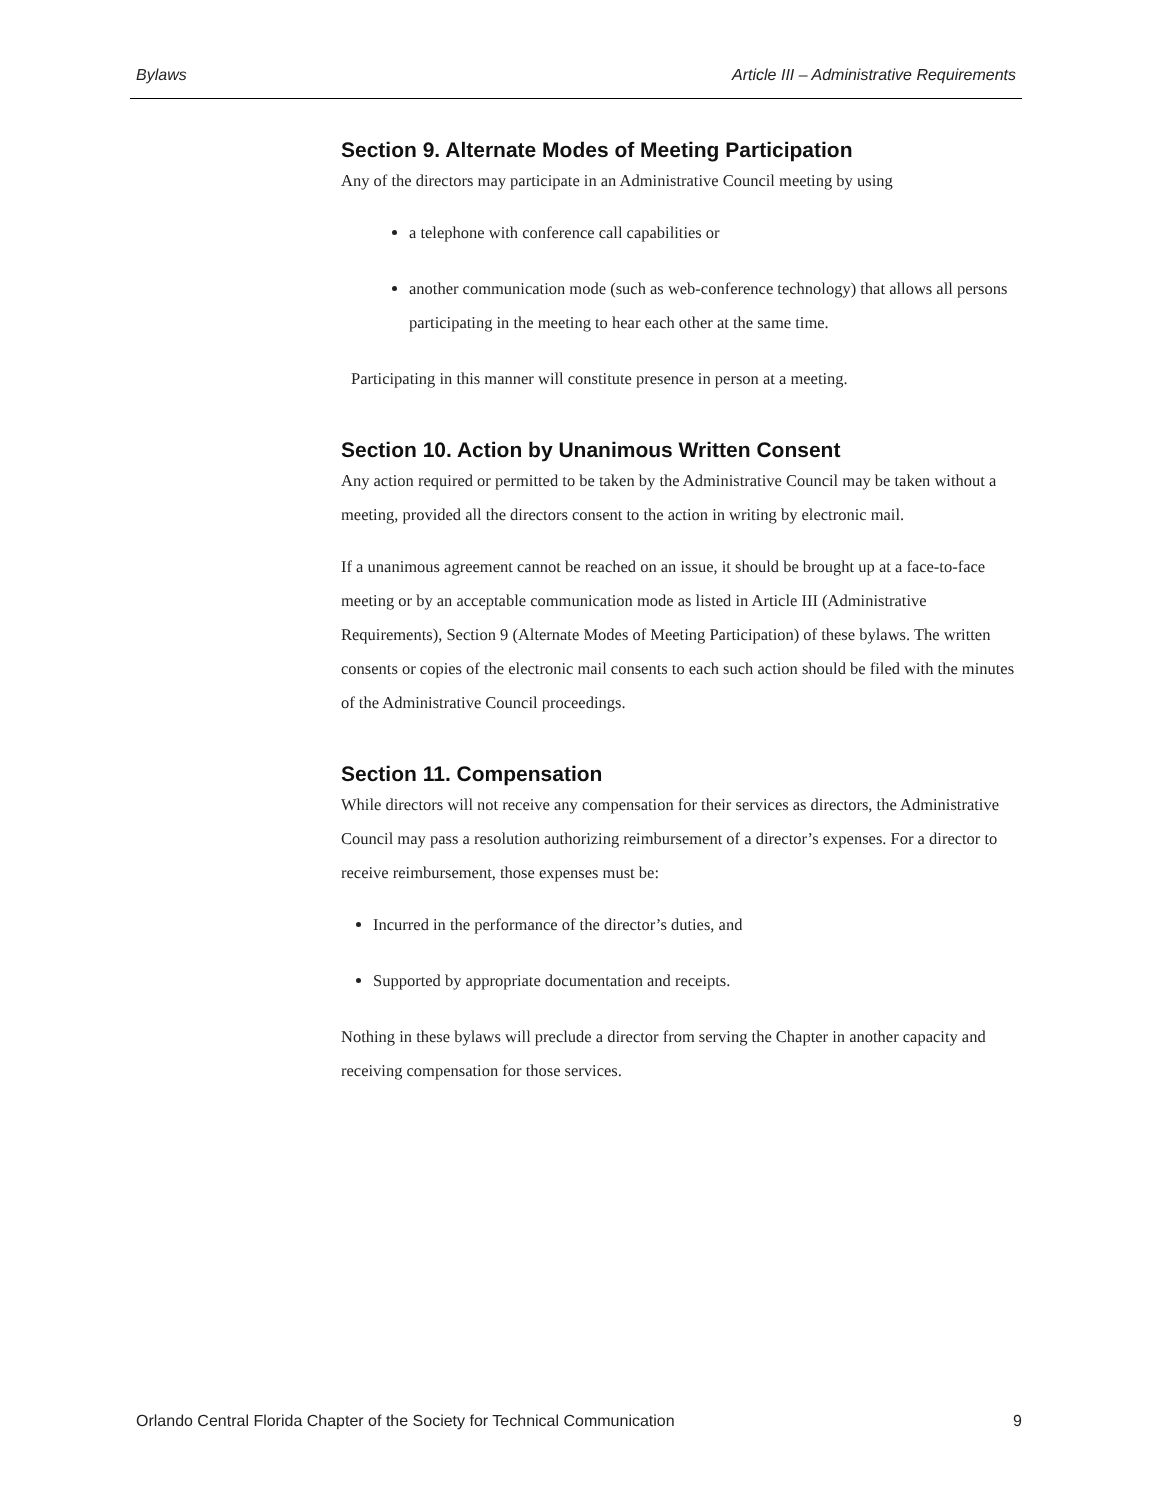Bylaws Article III – Administrative Requirements
Section 9. Alternate Modes of Meeting Participation
Any of the directors may participate in an Administrative Council meeting by using
a telephone with conference call capabilities or
another communication mode (such as web-conference technology) that allows all persons participating in the meeting to hear each other at the same time.
Participating in this manner will constitute presence in person at a meeting.
Section 10. Action by Unanimous Written Consent
Any action required or permitted to be taken by the Administrative Council may be taken without a meeting, provided all the directors consent to the action in writing by electronic mail.
If a unanimous agreement cannot be reached on an issue, it should be brought up at a face-to-face meeting or by an acceptable communication mode as listed in Article III (Administrative Requirements), Section 9 (Alternate Modes of Meeting Participation) of these bylaws. The written consents or copies of the electronic mail consents to each such action should be filed with the minutes of the Administrative Council proceedings.
Section 11. Compensation
While directors will not receive any compensation for their services as directors, the Administrative Council may pass a resolution authorizing reimbursement of a director’s expenses. For a director to receive reimbursement, those expenses must be:
Incurred in the performance of the director’s duties, and
Supported by appropriate documentation and receipts.
Nothing in these bylaws will preclude a director from serving the Chapter in another capacity and receiving compensation for those services.
Orlando Central Florida Chapter of the Society for Technical Communication 9